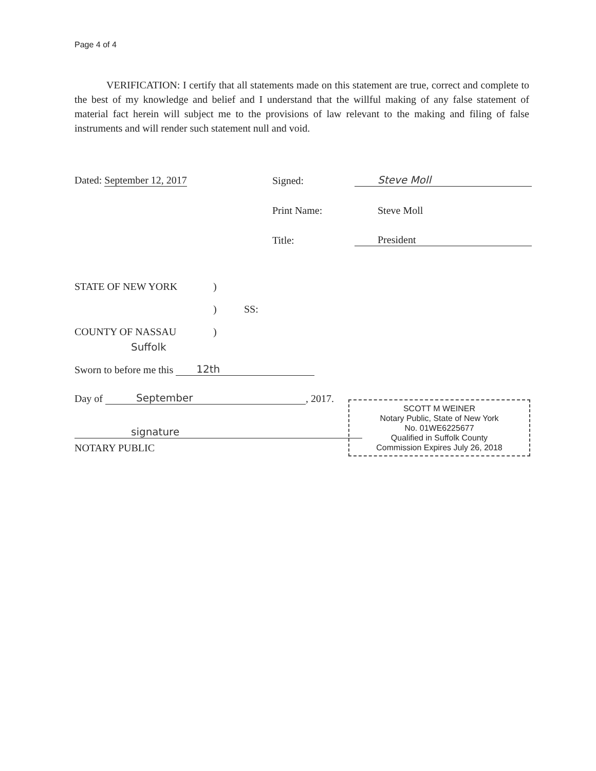Page 4 of 4
VERIFICATION: I certify that all statements made on this statement are true, correct and complete to the best of my knowledge and belief and I understand that the willful making of any false statement of material fact herein will subject me to the provisions of law relevant to the making and filing of false instruments and will render such statement null and void.
Dated: September 12, 2017
Signed:
Steve Moll
Print Name:
Steve Moll
Title:
President
STATE OF NEW YORK)
) SS:
COUNTY OF NASSAU)
Suffolk
Sworn to before me this 12th
Day of September, 2017.
signature
NOTARY PUBLIC
SCOTT M WEINER
Notary Public, State of New York
No. 01WE6225677
Qualified in Suffolk County
Commission Expires July 26, 2018